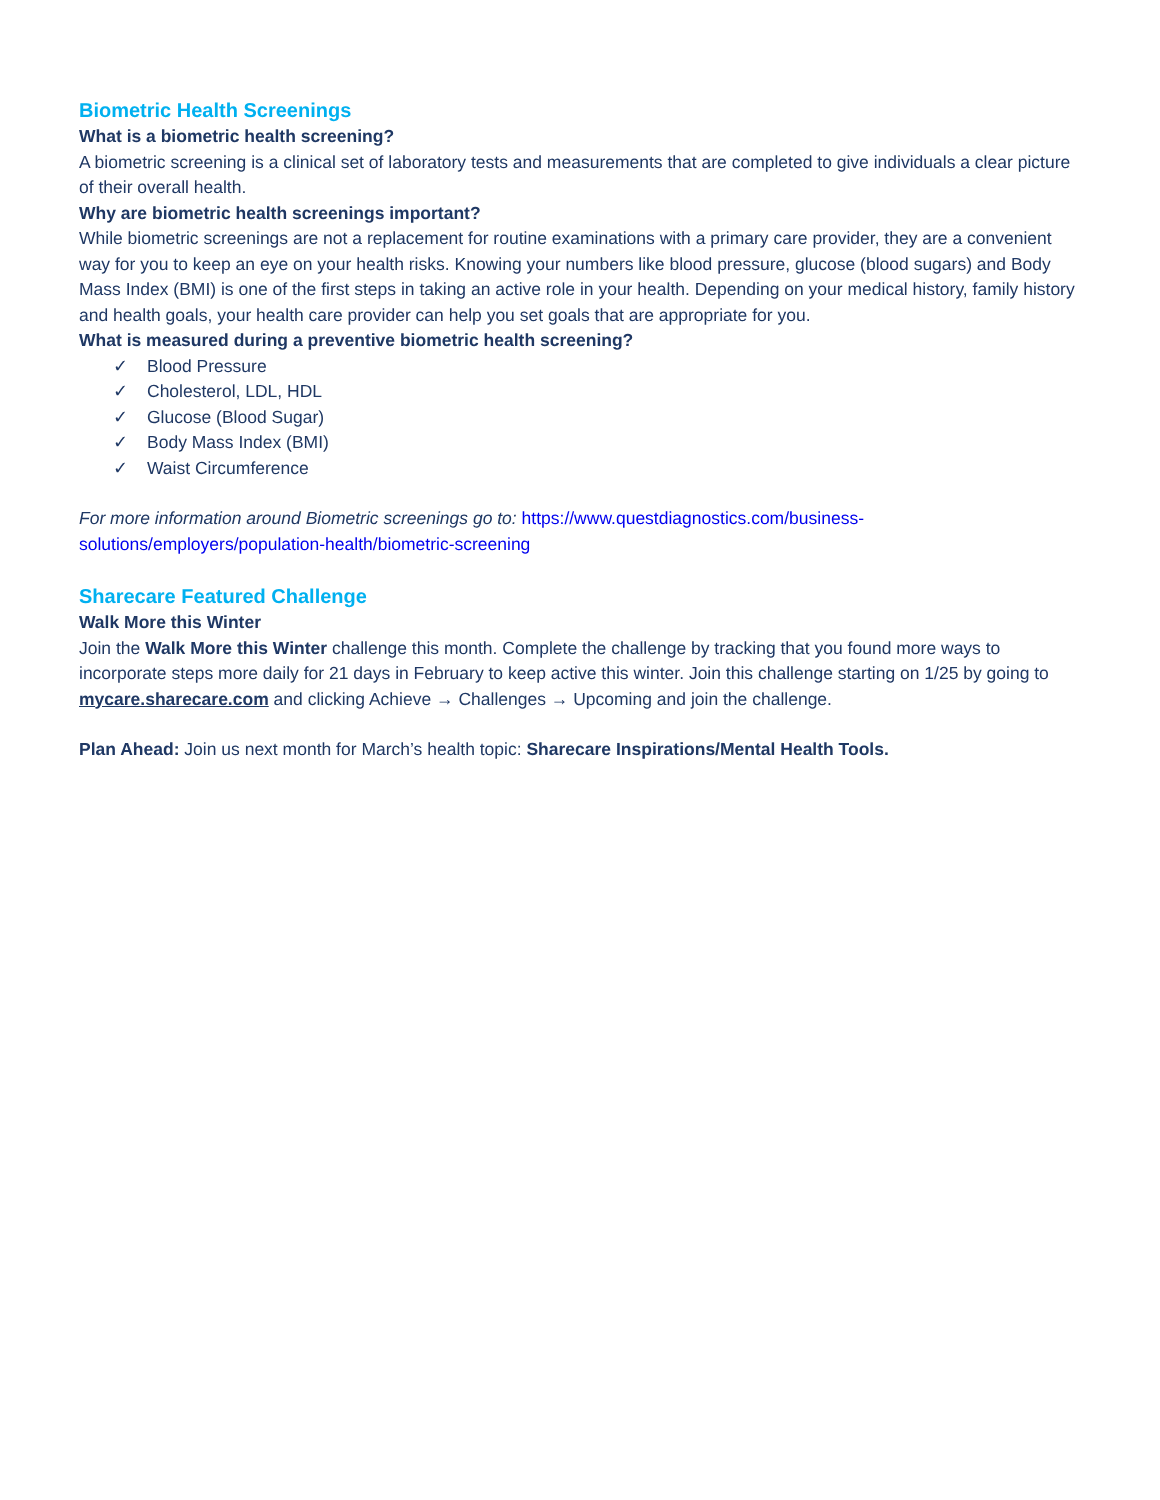Biometric Health Screenings
What is a biometric health screening?
A biometric screening is a clinical set of laboratory tests and measurements that are completed to give individuals a clear picture of their overall health.
Why are biometric health screenings important?
While biometric screenings are not a replacement for routine examinations with a primary care provider, they are a convenient way for you to keep an eye on your health risks. Knowing your numbers like blood pressure, glucose (blood sugars) and Body Mass Index (BMI) is one of the first steps in taking an active role in your health. Depending on your medical history, family history and health goals, your health care provider can help you set goals that are appropriate for you.
What is measured during a preventive biometric health screening?
✓ Blood Pressure
✓ Cholesterol, LDL, HDL
✓ Glucose (Blood Sugar)
✓ Body Mass Index (BMI)
✓ Waist Circumference
For more information around Biometric screenings go to: https://www.questdiagnostics.com/business-solutions/employers/population-health/biometric-screening
Sharecare Featured Challenge
Walk More this Winter
Join the Walk More this Winter challenge this month. Complete the challenge by tracking that you found more ways to incorporate steps more daily for 21 days in February to keep active this winter. Join this challenge starting on 1/25 by going to mycare.sharecare.com and clicking Achieve → Challenges → Upcoming and join the challenge.
Plan Ahead: Join us next month for March’s health topic: Sharecare Inspirations/Mental Health Tools.